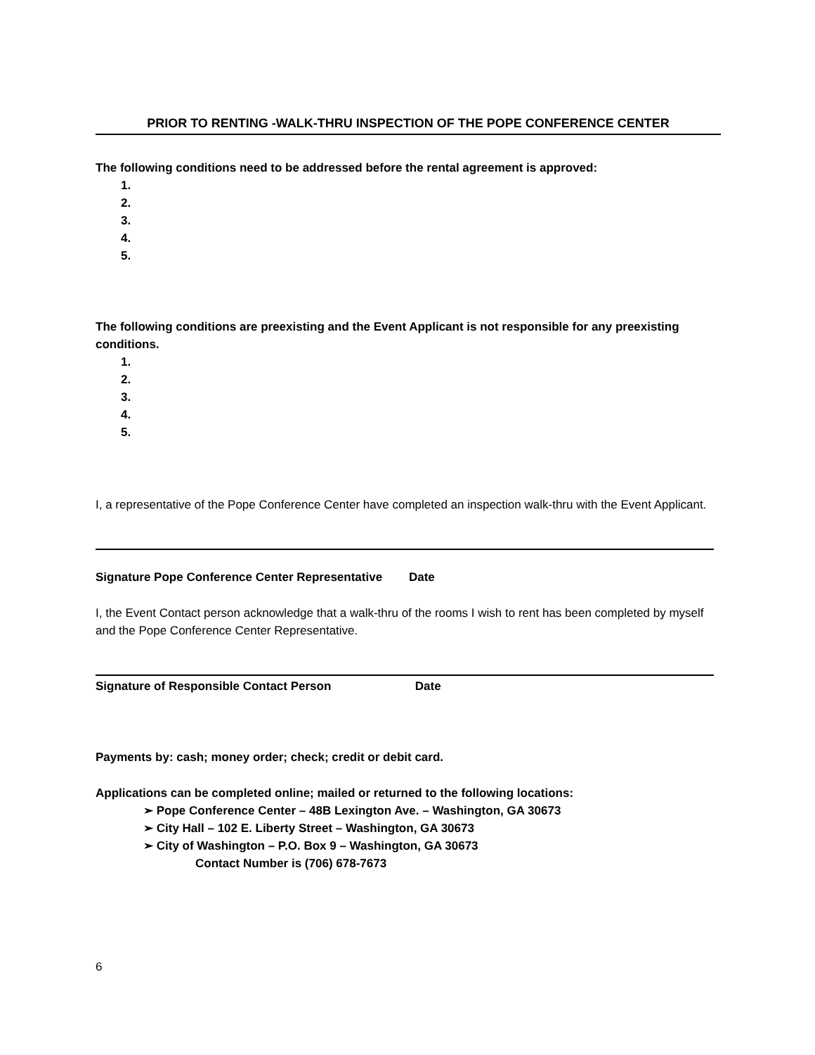PRIOR TO RENTING -WALK-THRU INSPECTION OF THE POPE CONFERENCE CENTER
The following conditions need to be addressed before the rental agreement is approved:
1.
2.
3.
4.
5.
The following conditions are preexisting and the Event Applicant is not responsible for any preexisting conditions.
1.
2.
3.
4.
5.
I, a representative of the Pope Conference Center have completed an inspection walk-thru with the Event Applicant.
Signature Pope Conference Center Representative Date
I, the Event Contact person acknowledge that a walk-thru of the rooms I wish to rent has been completed by myself and the Pope Conference Center Representative.
Signature of Responsible Contact Person Date
Payments by: cash; money order; check; credit or debit card.
Applications can be completed online; mailed or returned to the following locations:
➢ Pope Conference Center – 48B Lexington Ave. – Washington, GA 30673
➢ City Hall – 102 E. Liberty Street – Washington, GA 30673
➢ City of Washington – P.O. Box 9 – Washington, GA 30673
Contact Number is (706) 678-7673
6